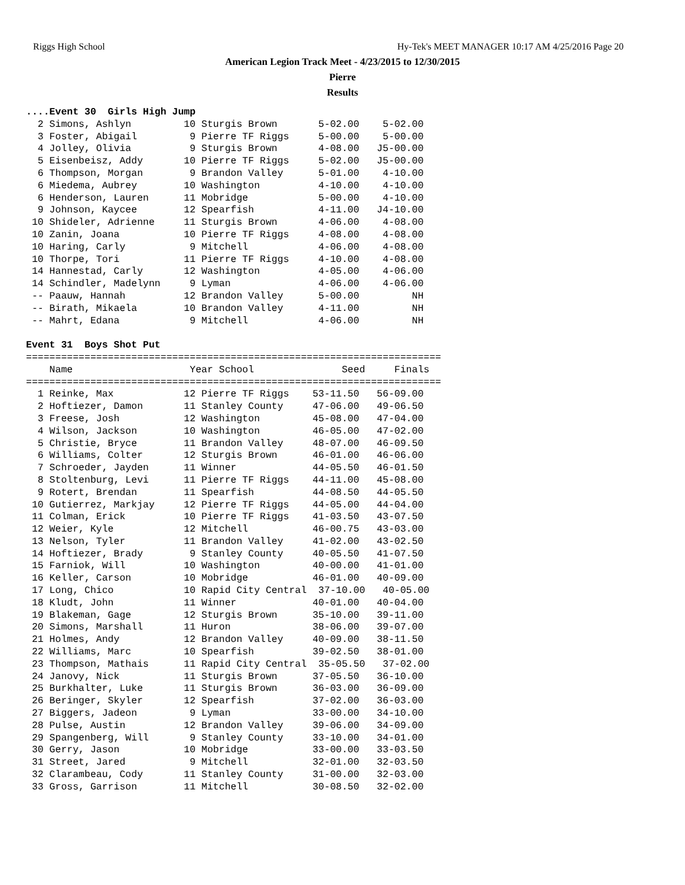Riggs High School Hy-Tek's MEET MANAGER 10:17 AM 4/25/2016 Page 20
American Legion Track Meet - 4/23/2015 to 12/30/2015
Pierre
Results
....Event 30  Girls High Jump
  2 Simons, Ashlyn         10 Sturgis Brown       5-02.00    5-02.00
  3 Foster, Abigail         9 Pierre TF Riggs     5-00.00    5-00.00
  4 Jolley, Olivia          9 Sturgis Brown       4-08.00   J5-00.00
  5 Eisenbeisz, Addy       10 Pierre TF Riggs     5-02.00   J5-00.00
  6 Thompson, Morgan        9 Brandon Valley      5-01.00    4-10.00
  6 Miedema, Aubrey        10 Washington          4-10.00    4-10.00
  6 Henderson, Lauren      11 Mobridge            5-00.00    4-10.00
  9 Johnson, Kaycee        12 Spearfish           4-11.00   J4-10.00
 10 Shideler, Adrienne     11 Sturgis Brown       4-06.00    4-08.00
 10 Zanin, Joana           10 Pierre TF Riggs     4-08.00    4-08.00
 10 Haring, Carly           9 Mitchell            4-06.00    4-08.00
 10 Thorpe, Tori           11 Pierre TF Riggs     4-10.00    4-08.00
 14 Hannestad, Carly       12 Washington          4-05.00    4-06.00
 14 Schindler, Madelynn     9 Lyman               4-06.00    4-06.00
 -- Paauw, Hannah          12 Brandon Valley      5-00.00         NH
 -- Birath, Mikaela        10 Brandon Valley      4-11.00         NH
 -- Mahrt, Edana            9 Mitchell            4-06.00         NH

Event 31  Boys Shot Put
=======================================================================
    Name                    Year School               Seed     Finals
=======================================================================
  1 Reinke, Max            12 Pierre TF Riggs    53-11.50   56-09.00
  2 Hoftiezer, Damon       11 Stanley County     47-06.00   49-06.50
  3 Freese, Josh           12 Washington         45-08.00   47-04.00
  4 Wilson, Jackson        10 Washington         46-05.00   47-02.00
  5 Christie, Bryce        11 Brandon Valley     48-07.00   46-09.50
  6 Williams, Colter       12 Sturgis Brown      46-01.00   46-06.00
  7 Schroeder, Jayden      11 Winner             44-05.50   46-01.50
  8 Stoltenburg, Levi      11 Pierre TF Riggs    44-11.00   45-08.00
  9 Rotert, Brendan        11 Spearfish          44-08.50   44-05.50
 10 Gutierrez, Markjay     12 Pierre TF Riggs    44-05.00   44-04.00
 11 Colman, Erick          10 Pierre TF Riggs    41-03.50   43-07.50
 12 Weier, Kyle            12 Mitchell           46-00.75   43-03.00
 13 Nelson, Tyler          11 Brandon Valley     41-02.00   43-02.50
 14 Hoftiezer, Brady        9 Stanley County     40-05.50   41-07.50
 15 Farniok, Will          10 Washington         40-00.00   41-01.00
 16 Keller, Carson         10 Mobridge           46-01.00   40-09.00
 17 Long, Chico            10 Rapid City Central  37-10.00   40-05.00
 18 Kludt, John            11 Winner             40-01.00   40-04.00
 19 Blakeman, Gage         12 Sturgis Brown      35-10.00   39-11.00
 20 Simons, Marshall       11 Huron              38-06.00   39-07.00
 21 Holmes, Andy           12 Brandon Valley     40-09.00   38-11.50
 22 Williams, Marc         10 Spearfish          39-02.50   38-01.00
 23 Thompson, Mathais      11 Rapid City Central  35-05.50   37-02.00
 24 Janovy, Nick           11 Sturgis Brown      37-05.50   36-10.00
 25 Burkhalter, Luke       11 Sturgis Brown      36-03.00   36-09.00
 26 Beringer, Skyler       12 Spearfish          37-02.00   36-03.00
 27 Biggers, Jadeon         9 Lyman              33-00.00   34-10.00
 28 Pulse, Austin          12 Brandon Valley     39-06.00   34-09.00
 29 Spangenberg, Will       9 Stanley County     33-10.00   34-01.00
 30 Gerry, Jason           10 Mobridge           33-00.00   33-03.50
 31 Street, Jared           9 Mitchell           32-01.00   32-03.50
 32 Clarambeau, Cody       11 Stanley County     31-00.00   32-03.00
 33 Gross, Garrison        11 Mitchell           30-08.50   32-02.00